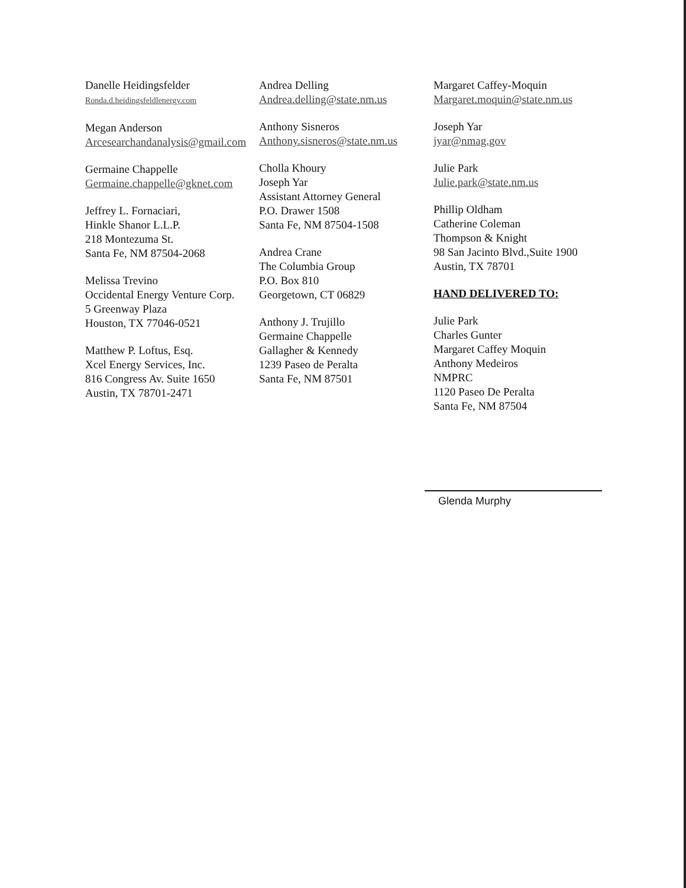Danelle Heidingsfelder
Ronda.d.heidingsfeldlenergy.com
Megan Anderson
Arcesearchandanalysis@gmail.com
Germaine Chappelle
Germaine.chappelle@gknet.com
Jeffrey L. Fornaciari,
Hinkle Shanor L.L.P.
218 Montezuma St.
Santa Fe, NM 87504-2068
Melissa Trevino
Occidental Energy Venture Corp.
5 Greenway Plaza
Houston, TX 77046-0521
Matthew P. Loftus, Esq.
Xcel Energy Services, Inc.
816 Congress Av. Suite 1650
Austin, TX 78701-2471
Andrea Delling
Andrea.delling@state.nm.us
Anthony Sisneros
Anthony.sisneros@state.nm.us
Cholla Khoury
Joseph Yar
Assistant Attorney General
P.O. Drawer 1508
Santa Fe, NM 87504-1508
Andrea Crane
The Columbia Group
P.O. Box 810
Georgetown, CT 06829
Anthony J. Trujillo
Germaine Chappelle
Gallagher & Kennedy
1239 Paseo de Peralta
Santa Fe, NM 87501
Margaret Caffey-Moquin
Margaret.moquin@state.nm.us
Joseph Yar
jyar@nmag.gov
Julie Park
Julie.park@state.nm.us
Phillip Oldham
Catherine Coleman
Thompson & Knight
98 San Jacinto Blvd.,Suite 1900
Austin, TX 78701
HAND DELIVERED TO:
Julie Park
Charles Gunter
Margaret Caffey Moquin
Anthony Medeiros
NMPRC
1120 Paseo De Peralta
Santa Fe, NM 87504
Glenda Murphy